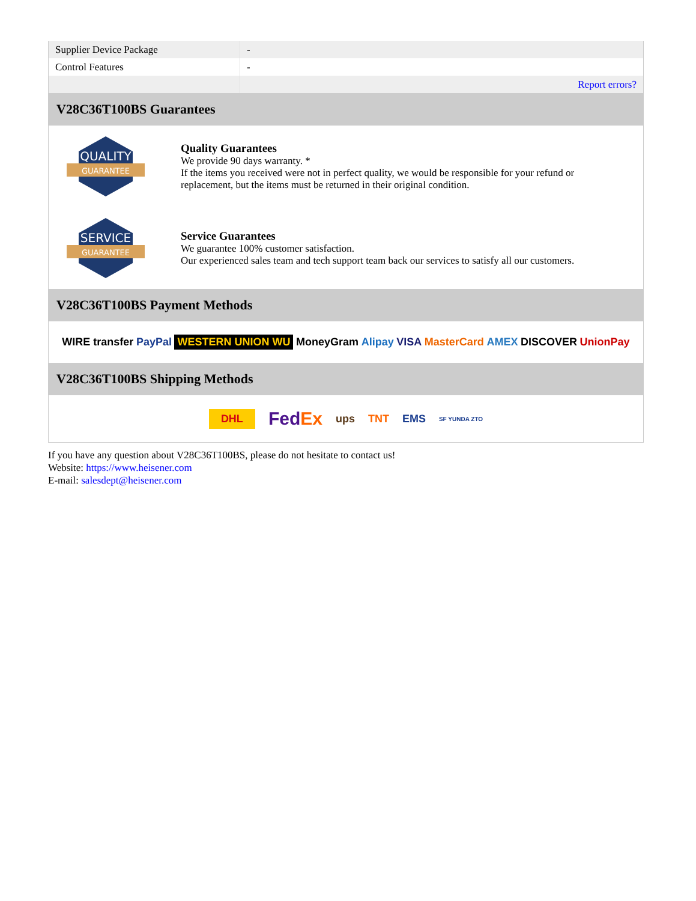| Supplier Device Package | - |
| Control Features | - |
| | Report errors? |
V28C36T100BS Guarantees
QUALITY
GUARANTEE
Quality Guarantees
We provide 90 days warranty. *
If the items you received were not in perfect quality, we would be responsible for your refund or replacement, but the items must be returned in their original condition.
SERVICE
GUARANTEE
Service Guarantees
We guarantee 100% customer satisfaction.
Our experienced sales team and tech support team back our services to satisfy all our customers.
V28C36T100BS Payment Methods
WIRE transfer PayPal WESTERN UNION WU MoneyGram Alipay VISA MasterCard AMEX DISCOVER UnionPay
V28C36T100BS Shipping Methods
DHL FedEx ups TNT EMS SF YUNDA ZTO
If you have any question about V28C36T100BS, please do not hesitate to contact us!
Website: https://www.heisener.com
E-mail: salesdept@heisener.com